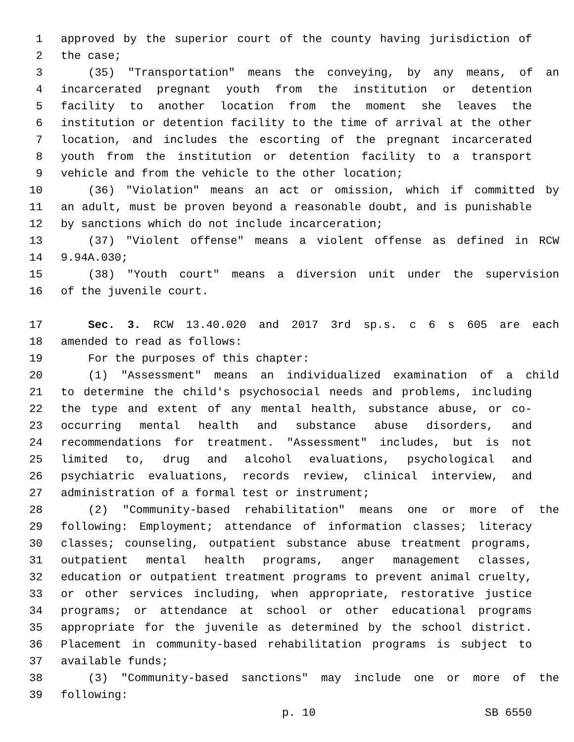1 approved by the superior court of the county having jurisdiction of
2 the case;
3 (35) "Transportation" means the conveying, by any means, of an
4 incarcerated pregnant youth from the institution or detention
5 facility to another location from the moment she leaves the
6 institution or detention facility to the time of arrival at the other
7 location, and includes the escorting of the pregnant incarcerated
8 youth from the institution or detention facility to a transport
9 vehicle and from the vehicle to the other location;
10 (36) "Violation" means an act or omission, which if committed by
11 an adult, must be proven beyond a reasonable doubt, and is punishable
12 by sanctions which do not include incarceration;
13 (37) "Violent offense" means a violent offense as defined in RCW
14 9.94A.030;
15 (38) "Youth court" means a diversion unit under the supervision
16 of the juvenile court.
17 Sec. 3. RCW 13.40.020 and 2017 3rd sp.s. c 6 s 605 are each
18 amended to read as follows:
19 For the purposes of this chapter:
20 (1) "Assessment" means an individualized examination of a child
21 to determine the child's psychosocial needs and problems, including
22 the type and extent of any mental health, substance abuse, or co-
23 occurring mental health and substance abuse disorders, and
24 recommendations for treatment. "Assessment" includes, but is not
25 limited to, drug and alcohol evaluations, psychological and
26 psychiatric evaluations, records review, clinical interview, and
27 administration of a formal test or instrument;
28 (2) "Community-based rehabilitation" means one or more of the
29 following: Employment; attendance of information classes; literacy
30 classes; counseling, outpatient substance abuse treatment programs,
31 outpatient mental health programs, anger management classes,
32 education or outpatient treatment programs to prevent animal cruelty,
33 or other services including, when appropriate, restorative justice
34 programs; or attendance at school or other educational programs
35 appropriate for the juvenile as determined by the school district.
36 Placement in community-based rehabilitation programs is subject to
37 available funds;
38 (3) "Community-based sanctions" may include one or more of the
39 following:
p. 10 SB 6550